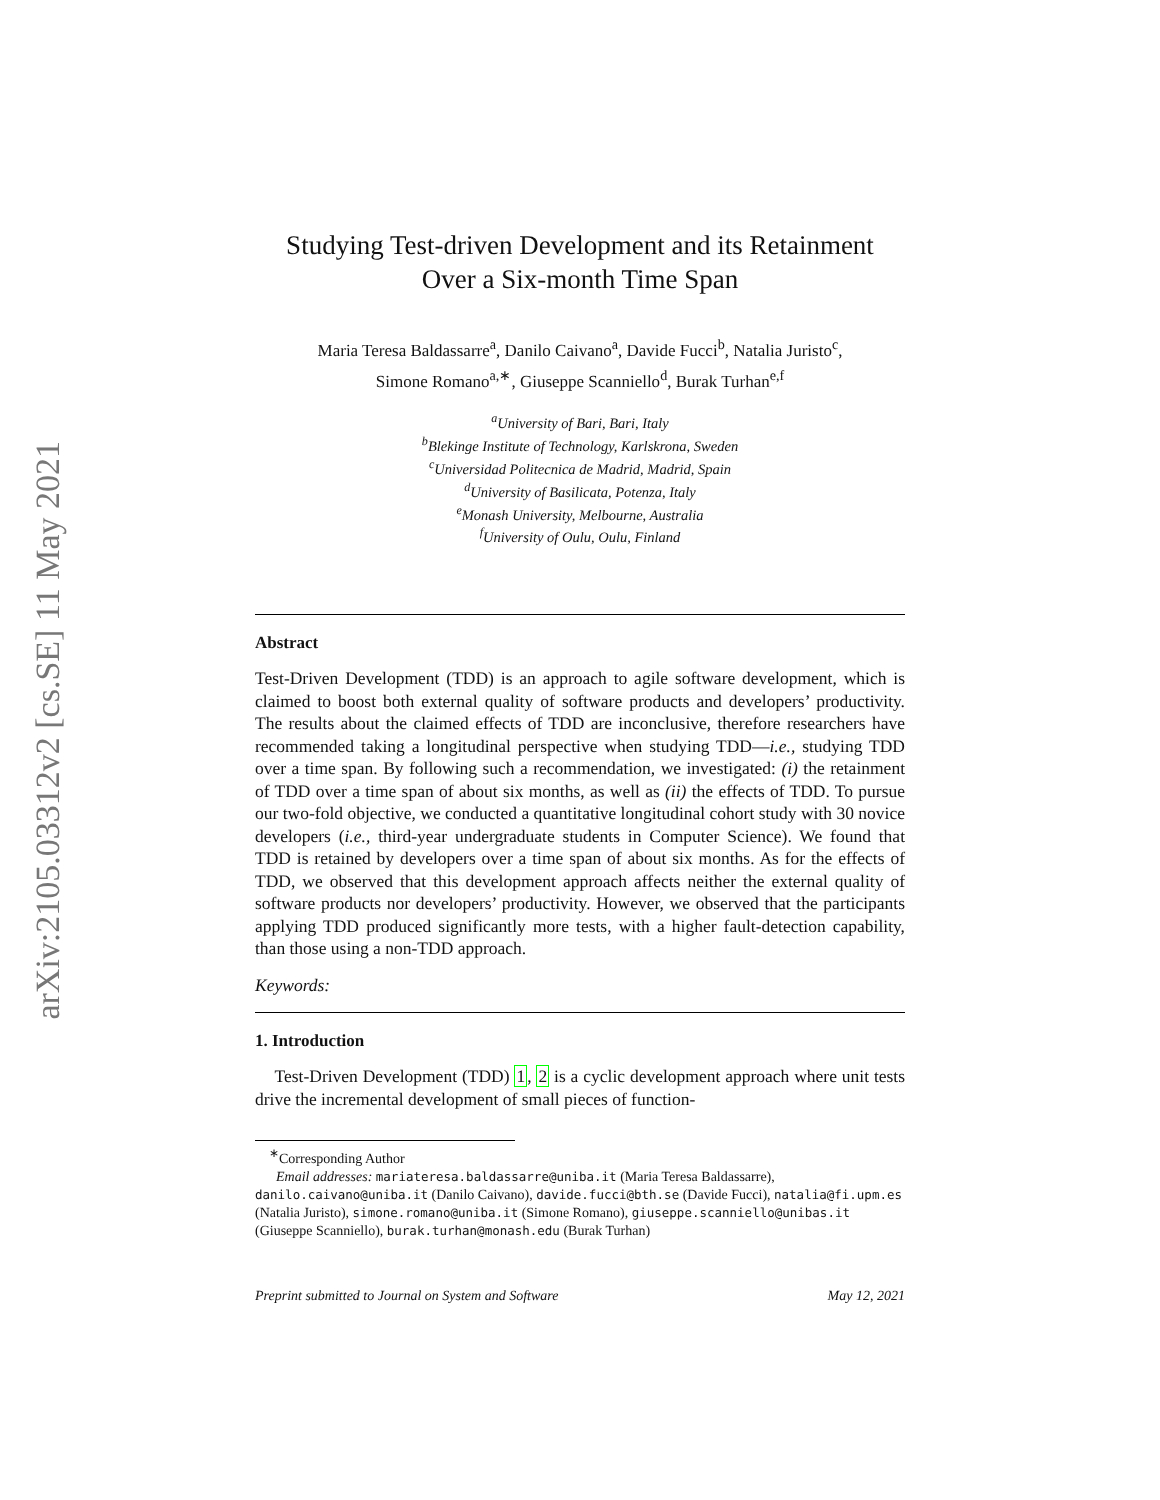arXiv:2105.03312v2 [cs.SE] 11 May 2021
Studying Test-driven Development and its Retainment
Over a Six-month Time Span
Maria Teresa Baldassarre<sup>a</sup>, Danilo Caivano<sup>a</sup>, Davide Fucci<sup>b</sup>, Natalia Juristo<sup>c</sup>,
Simone Romano<sup>a,∗</sup>, Giuseppe Scanniello<sup>d</sup>, Burak Turhan<sup>e,f</sup>
<sup>a</sup> University of Bari, Bari, Italy
<sup>b</sup> Blekinge Institute of Technology, Karlskrona, Sweden
<sup>c</sup> Universidad Politecnica de Madrid, Madrid, Spain
<sup>d</sup> University of Basilicata, Potenza, Italy
<sup>e</sup> Monash University, Melbourne, Australia
<sup>f</sup> University of Oulu, Oulu, Finland
Abstract
Test-Driven Development (TDD) is an approach to agile software development, which is claimed to boost both external quality of software products and developers’ productivity. The results about the claimed effects of TDD are inconclusive, therefore researchers have recommended taking a longitudinal perspective when studying TDD—i.e., studying TDD over a time span. By following such a recommendation, we investigated: (i) the retainment of TDD over a time span of about six months, as well as (ii) the effects of TDD. To pursue our two-fold objective, we conducted a quantitative longitudinal cohort study with 30 novice developers (i.e., third-year undergraduate students in Computer Science). We found that TDD is retained by developers over a time span of about six months. As for the effects of TDD, we observed that this development approach affects neither the external quality of software products nor developers’ productivity. However, we observed that the participants applying TDD produced significantly more tests, with a higher fault-detection capability, than those using a non-TDD approach.
Keywords:
1. Introduction
Test-Driven Development (TDD) 1, 2 is a cyclic development approach where unit tests drive the incremental development of small pieces of function-
<sup>∗</sup>Corresponding Author
Email addresses: mariateresa.baldassarre@uniba.it (Maria Teresa Baldassarre), danilo.caivano@uniba.it (Danilo Caivano), davide.fucci@bth.se (Davide Fucci), natalia@fi.upm.es (Natalia Juristo), simone.romano@uniba.it (Simone Romano), giuseppe.scanniello@unibas.it (Giuseppe Scanniello), burak.turhan@monash.edu (Burak Turhan)
Preprint submitted to Journal on System and Software May 12, 2021